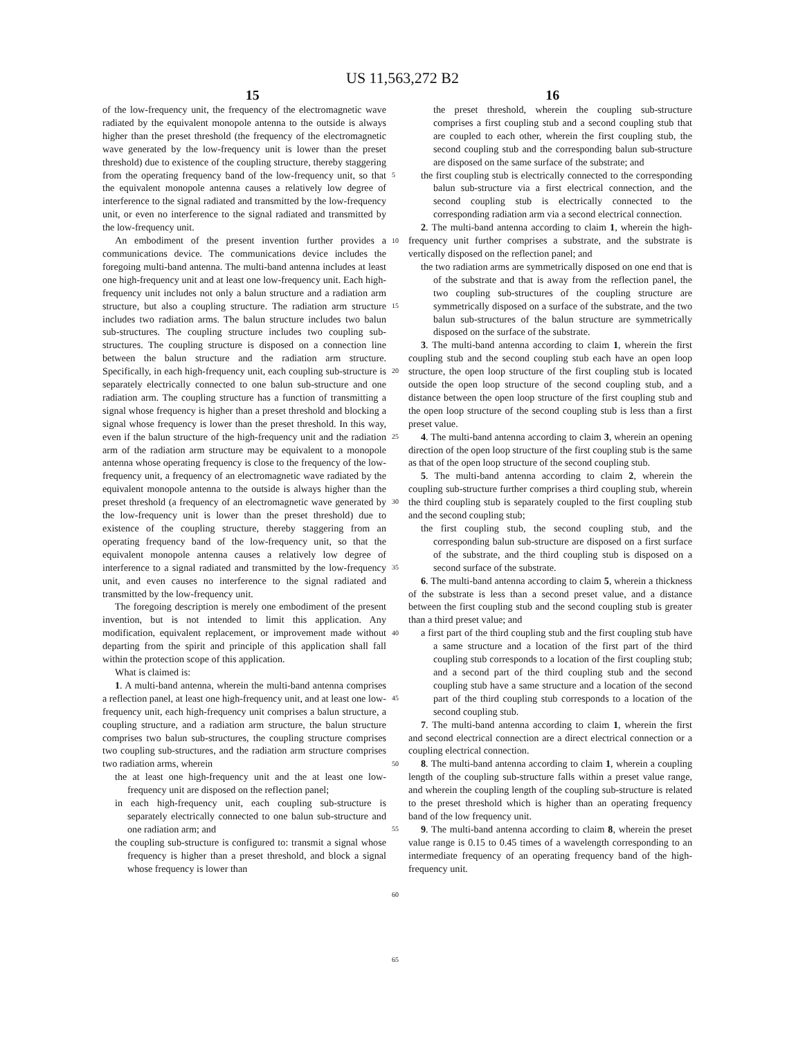US 11,563,272 B2
15 16
of the low-frequency unit, the frequency of the electromagnetic wave radiated by the equivalent monopole antenna to the outside is always higher than the preset threshold (the frequency of the electromagnetic wave generated by the low-frequency unit is lower than the preset threshold) due to existence of the coupling structure, thereby staggering from the operating frequency band of the low-frequency unit, so that the equivalent monopole antenna causes a relatively low degree of interference to the signal radiated and transmitted by the low-frequency unit, or even no interference to the signal radiated and transmitted by the low-frequency unit.
An embodiment of the present invention further provides a communications device. The communications device includes the foregoing multi-band antenna. The multi-band antenna includes at least one high-frequency unit and at least one low-frequency unit. Each high-frequency unit includes not only a balun structure and a radiation arm structure, but also a coupling structure. The radiation arm structure includes two radiation arms. The balun structure includes two balun sub-structures. The coupling structure includes two coupling sub-structures. The coupling structure is disposed on a connection line between the balun structure and the radiation arm structure. Specifically, in each high-frequency unit, each coupling sub-structure is separately electrically connected to one balun sub-structure and one radiation arm. The coupling structure has a function of transmitting a signal whose frequency is higher than a preset threshold and blocking a signal whose frequency is lower than the preset threshold. In this way, even if the balun structure of the high-frequency unit and the radiation arm of the radiation arm structure may be equivalent to a monopole antenna whose operating frequency is close to the frequency of the low-frequency unit, a frequency of an electromagnetic wave radiated by the equivalent monopole antenna to the outside is always higher than the preset threshold (a frequency of an electromagnetic wave generated by the low-frequency unit is lower than the preset threshold) due to existence of the coupling structure, thereby staggering from an operating frequency band of the low-frequency unit, so that the equivalent monopole antenna causes a relatively low degree of interference to a signal radiated and transmitted by the low-frequency unit, and even causes no interference to the signal radiated and transmitted by the low-frequency unit.
The foregoing description is merely one embodiment of the present invention, but is not intended to limit this application. Any modification, equivalent replacement, or improvement made without departing from the spirit and principle of this application shall fall within the protection scope of this application.
What is claimed is:
1. A multi-band antenna, wherein the multi-band antenna comprises a reflection panel, at least one high-frequency unit, and at least one low-frequency unit, each high-frequency unit comprises a balun structure, a coupling structure, and a radiation arm structure, the balun structure comprises two balun sub-structures, the coupling structure comprises two coupling sub-structures, and the radiation arm structure comprises two radiation arms, wherein
the at least one high-frequency unit and the at least one low-frequency unit are disposed on the reflection panel;
in each high-frequency unit, each coupling sub-structure is separately electrically connected to one balun sub-structure and one radiation arm; and
the coupling sub-structure is configured to: transmit a signal whose frequency is higher than a preset threshold, and block a signal whose frequency is lower than
5
10
15
20
25
30
35
40
45
50
55
60
65
the preset threshold, wherein the coupling sub-structure comprises a first coupling stub and a second coupling stub that are coupled to each other, wherein the first coupling stub, the second coupling stub and the corresponding balun sub-structure are disposed on the same surface of the substrate; and
the first coupling stub is electrically connected to the corresponding balun sub-structure via a first electrical connection, and the second coupling stub is electrically connected to the corresponding radiation arm via a second electrical connection.
2. The multi-band antenna according to claim 1, wherein the high-frequency unit further comprises a substrate, and the substrate is vertically disposed on the reflection panel; and
the two radiation arms are symmetrically disposed on one end that is of the substrate and that is away from the reflection panel, the two coupling sub-structures of the coupling structure are symmetrically disposed on a surface of the substrate, and the two balun sub-structures of the balun structure are symmetrically disposed on the surface of the substrate.
3. The multi-band antenna according to claim 1, wherein the first coupling stub and the second coupling stub each have an open loop structure, the open loop structure of the first coupling stub is located outside the open loop structure of the second coupling stub, and a distance between the open loop structure of the first coupling stub and the open loop structure of the second coupling stub is less than a first preset value.
4. The multi-band antenna according to claim 3, wherein an opening direction of the open loop structure of the first coupling stub is the same as that of the open loop structure of the second coupling stub.
5. The multi-band antenna according to claim 2, wherein the coupling sub-structure further comprises a third coupling stub, wherein the third coupling stub is separately coupled to the first coupling stub and the second coupling stub;
the first coupling stub, the second coupling stub, and the corresponding balun sub-structure are disposed on a first surface of the substrate, and the third coupling stub is disposed on a second surface of the substrate.
6. The multi-band antenna according to claim 5, wherein a thickness of the substrate is less than a second preset value, and a distance between the first coupling stub and the second coupling stub is greater than a third preset value; and
a first part of the third coupling stub and the first coupling stub have a same structure and a location of the first part of the third coupling stub corresponds to a location of the first coupling stub; and a second part of the third coupling stub and the second coupling stub have a same structure and a location of the second part of the third coupling stub corresponds to a location of the second coupling stub.
7. The multi-band antenna according to claim 1, wherein the first and second electrical connection are a direct electrical connection or a coupling electrical connection.
8. The multi-band antenna according to claim 1, wherein a coupling length of the coupling sub-structure falls within a preset value range, and wherein the coupling length of the coupling sub-structure is related to the preset threshold which is higher than an operating frequency band of the low frequency unit.
9. The multi-band antenna according to claim 8, wherein the preset value range is 0.15 to 0.45 times of a wavelength corresponding to an intermediate frequency of an operating frequency band of the high-frequency unit.